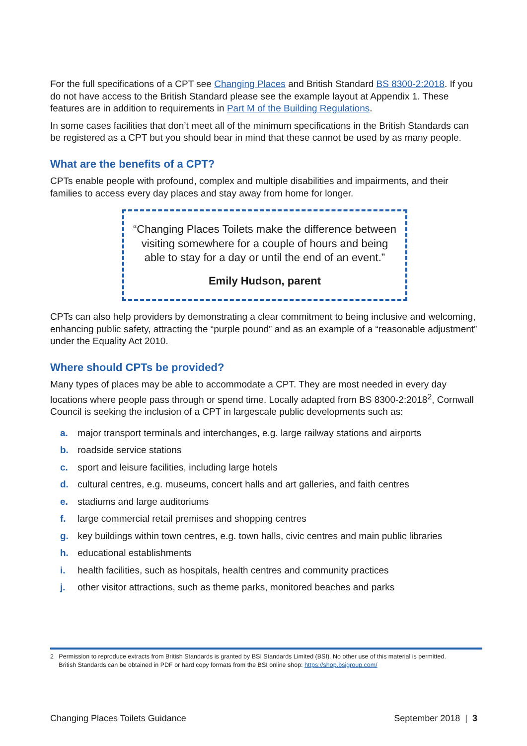For the full specifications of a CPT see Changing Places and British Standard BS 8300-2:2018. If you do not have access to the British Standard please see the example layout at Appendix 1. These features are in addition to requirements in Part M of the Building Regulations.
In some cases facilities that don’t meet all of the minimum specifications in the British Standards can be registered as a CPT but you should bear in mind that these cannot be used by as many people.
What are the benefits of a CPT?
CPTs enable people with profound, complex and multiple disabilities and impairments, and their families to access every day places and stay away from home for longer.
“Changing Places Toilets make the difference between visiting somewhere for a couple of hours and being able to stay for a day or until the end of an event.”
Emily Hudson, parent
CPTs can also help providers by demonstrating a clear commitment to being inclusive and welcoming, enhancing public safety, attracting the “purple pound” and as an example of a “reasonable adjustment” under the Equality Act 2010.
Where should CPTs be provided?
Many types of places may be able to accommodate a CPT. They are most needed in every day locations where people pass through or spend time. Locally adapted from BS 8300-2:2018<sup>2</sup>, Cornwall Council is seeking the inclusion of a CPT in largescale public developments such as:
a. major transport terminals and interchanges, e.g. large railway stations and airports
b. roadside service stations
c. sport and leisure facilities, including large hotels
d. cultural centres, e.g. museums, concert halls and art galleries, and faith centres
e. stadiums and large auditoriums
f. large commercial retail premises and shopping centres
g. key buildings within town centres, e.g. town halls, civic centres and main public libraries
h. educational establishments
i. health facilities, such as hospitals, health centres and community practices
j. other visitor attractions, such as theme parks, monitored beaches and parks
2 Permission to reproduce extracts from British Standards is granted by BSI Standards Limited (BSI). No other use of this material is permitted.
British Standards can be obtained in PDF or hard copy formats from the BSI online shop: https://shop.bsigroup.com/
Changing Places Toilets Guidance September 2018 | 3